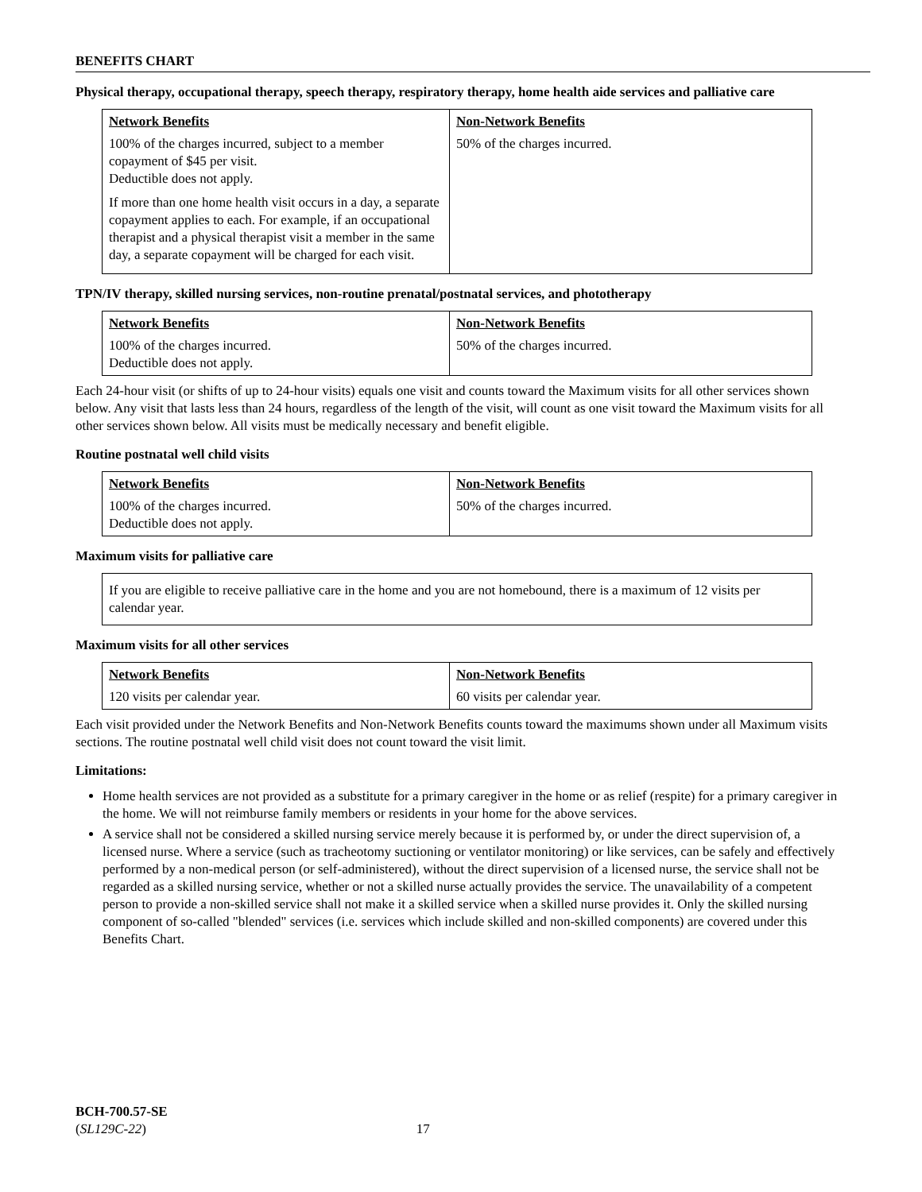BENEFITS CHART
Physical therapy, occupational therapy, speech therapy, respiratory therapy, home health aide services and palliative care
| Network Benefits | Non-Network Benefits |
| --- | --- |
| 100% of the charges incurred, subject to a member copayment of $45 per visit. Deductible does not apply. If more than one home health visit occurs in a day, a separate copayment applies to each. For example, if an occupational therapist and a physical therapist visit a member in the same day, a separate copayment will be charged for each visit. | 50% of the charges incurred. |
TPN/IV therapy, skilled nursing services, non-routine prenatal/postnatal services, and phototherapy
| Network Benefits | Non-Network Benefits |
| --- | --- |
| 100% of the charges incurred. Deductible does not apply. | 50% of the charges incurred. |
Each 24-hour visit (or shifts of up to 24-hour visits) equals one visit and counts toward the Maximum visits for all other services shown below. Any visit that lasts less than 24 hours, regardless of the length of the visit, will count as one visit toward the Maximum visits for all other services shown below. All visits must be medically necessary and benefit eligible.
Routine postnatal well child visits
| Network Benefits | Non-Network Benefits |
| --- | --- |
| 100% of the charges incurred. Deductible does not apply. | 50% of the charges incurred. |
Maximum visits for palliative care
| If you are eligible to receive palliative care in the home and you are not homebound, there is a maximum of 12 visits per calendar year. |
Maximum visits for all other services
| Network Benefits | Non-Network Benefits |
| --- | --- |
| 120 visits per calendar year. | 60 visits per calendar year. |
Each visit provided under the Network Benefits and Non-Network Benefits counts toward the maximums shown under all Maximum visits sections. The routine postnatal well child visit does not count toward the visit limit.
Limitations:
Home health services are not provided as a substitute for a primary caregiver in the home or as relief (respite) for a primary caregiver in the home. We will not reimburse family members or residents in your home for the above services.
A service shall not be considered a skilled nursing service merely because it is performed by, or under the direct supervision of, a licensed nurse. Where a service (such as tracheotomy suctioning or ventilator monitoring) or like services, can be safely and effectively performed by a non-medical person (or self-administered), without the direct supervision of a licensed nurse, the service shall not be regarded as a skilled nursing service, whether or not a skilled nurse actually provides the service. The unavailability of a competent person to provide a non-skilled service shall not make it a skilled service when a skilled nurse provides it. Only the skilled nursing component of so-called "blended" services (i.e. services which include skilled and non-skilled components) are covered under this Benefits Chart.
BCH-700.57-SE
(SL129C-22) 17